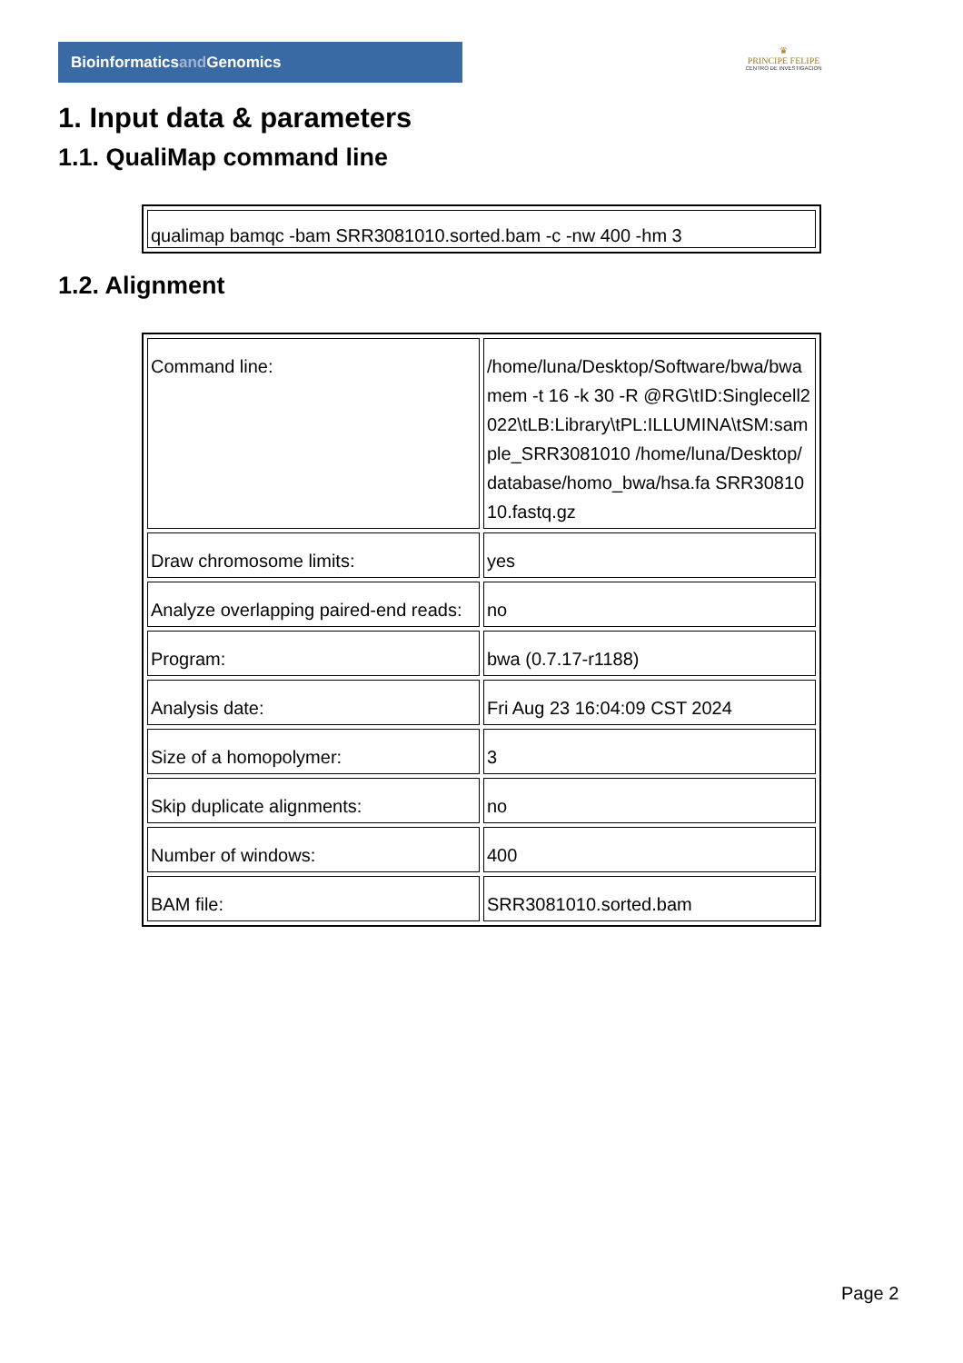Bioinformaticsand Genomics
♛
PRINCIPE FELIPE
CENTRO DE INVESTIGACION
1. Input data & parameters
1.1. QualiMap command line
| qualimap bamqc -bam SRR3081010.sorted.bam -c -nw 400 -hm 3 |
1.2. Alignment
| Command line: | /home/luna/Desktop/Software/bwa/bwa mem -t 16 -k 30 -R @RG\tID:Singlecell2022\tLB:Library\tPL:ILLUMINA\tSM:sample_SRR3081010 /home/luna/Desktop/database/homo_bwa/hsa.fa SRR3081010.fastq.gz |
| Draw chromosome limits: | yes |
| Analyze overlapping paired-end reads: | no |
| Program: | bwa (0.7.17-r1188) |
| Analysis date: | Fri Aug 23 16:04:09 CST 2024 |
| Size of a homopolymer: | 3 |
| Skip duplicate alignments: | no |
| Number of windows: | 400 |
| BAM file: | SRR3081010.sorted.bam |
Page 2